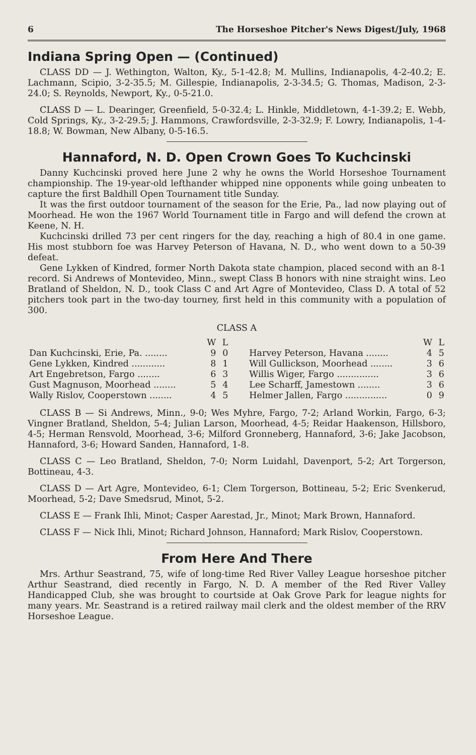6 The Horseshoe Pitcher's News Digest/July, 1968
Indiana Spring Open — (Continued)
CLASS DD — J. Wethington, Walton, Ky., 5-1-42.8; M. Mullins, Indianapolis, 4-2-40.2; E. Lachmann, Scipio, 3-2-35.5; M. Gillespie, Indianapolis, 2-3-34.5; G. Thomas, Madison, 2-3-24.0; S. Reynolds, Newport, Ky., 0-5-21.0.
CLASS D — L. Dearinger, Greenfield, 5-0-32.4; L. Hinkle, Middletown, 4-1-39.2; E. Webb, Cold Springs, Ky., 3-2-29.5; J. Hammons, Crawfordsville, 2-3-32.9; F. Lowry, Indianapolis, 1-4-18.8; W. Bowman, New Albany, 0-5-16.5.
Hannaford, N. D. Open Crown Goes To Kuchcinski
Danny Kuchcinski proved here June 2 why he owns the World Horseshoe Tournament championship. The 19-year-old lefthander whipped nine opponents while going unbeaten to capture the first Baldhill Open Tournament title Sunday.
It was the first outdoor tournament of the season for the Erie, Pa., lad now playing out of Moorhead. He won the 1967 World Tournament title in Fargo and will defend the crown at Keene, N. H.
Kuchcinski drilled 73 per cent ringers for the day, reaching a high of 80.4 in one game. His most stubborn foe was Harvey Peterson of Havana, N. D., who went down to a 50-39 defeat.
Gene Lykken of Kindred, former North Dakota state champion, placed second with an 8-1 record. Si Andrews of Montevideo, Minn., swept Class B honors with nine straight wins. Leo Bratland of Sheldon, N. D., took Class C and Art Agre of Montevideo, Class D. A total of 52 pitchers took part in the two-day tourney, first held in this community with a population of 300.
CLASS A
| | W | L | | | W | L |
| --- | --- | --- | --- | --- | --- | --- |
| Dan Kuchcinski, Erie, Pa. ........ | 9 | 0 | | Harvey Peterson, Havana ........ | 4 | 5 |
| Gene Lykken, Kindred ............ | 8 | 1 | | Will Gullickson, Moorhead ........ | 3 | 6 |
| Art Engebretson, Fargo ........ | 6 | 3 | | Willis Wiger, Fargo ............... | 3 | 6 |
| Gust Magnuson, Moorhead ........ | 5 | 4 | | Lee Scharff, Jamestown ........ | 3 | 6 |
| Wally Rislov, Cooperstown ........ | 4 | 5 | | Helmer Jallen, Fargo ............... | 0 | 9 |
CLASS B — Si Andrews, Minn., 9-0; Wes Myhre, Fargo, 7-2; Arland Workin, Fargo, 6-3; Vingner Bratland, Sheldon, 5-4; Julian Larson, Moorhead, 4-5; Reidar Haakenson, Hillsboro, 4-5; Herman Rensvold, Moorhead, 3-6; Milford Gronneberg, Hannaford, 3-6; Jake Jacobson, Hannaford, 3-6; Howard Sanden, Hannaford, 1-8.
CLASS C — Leo Bratland, Sheldon, 7-0; Norm Luidahl, Davenport, 5-2; Art Torgerson, Bottineau, 4-3.
CLASS D — Art Agre, Montevideo, 6-1; Clem Torgerson, Bottineau, 5-2; Eric Svenkerud, Moorhead, 5-2; Dave Smedsrud, Minot, 5-2.
CLASS E — Frank Ihli, Minot; Casper Aarestad, Jr., Minot; Mark Brown, Hannaford.
CLASS F — Nick Ihli, Minot; Richard Johnson, Hannaford; Mark Rislov, Cooperstown.
From Here And There
Mrs. Arthur Seastrand, 75, wife of long-time Red River Valley League horseshoe pitcher Arthur Seastrand, died recently in Fargo, N. D. A member of the Red River Valley Handicapped Club, she was brought to courtside at Oak Grove Park for league nights for many years. Mr. Seastrand is a retired railway mail clerk and the oldest member of the RRV Horseshoe League.